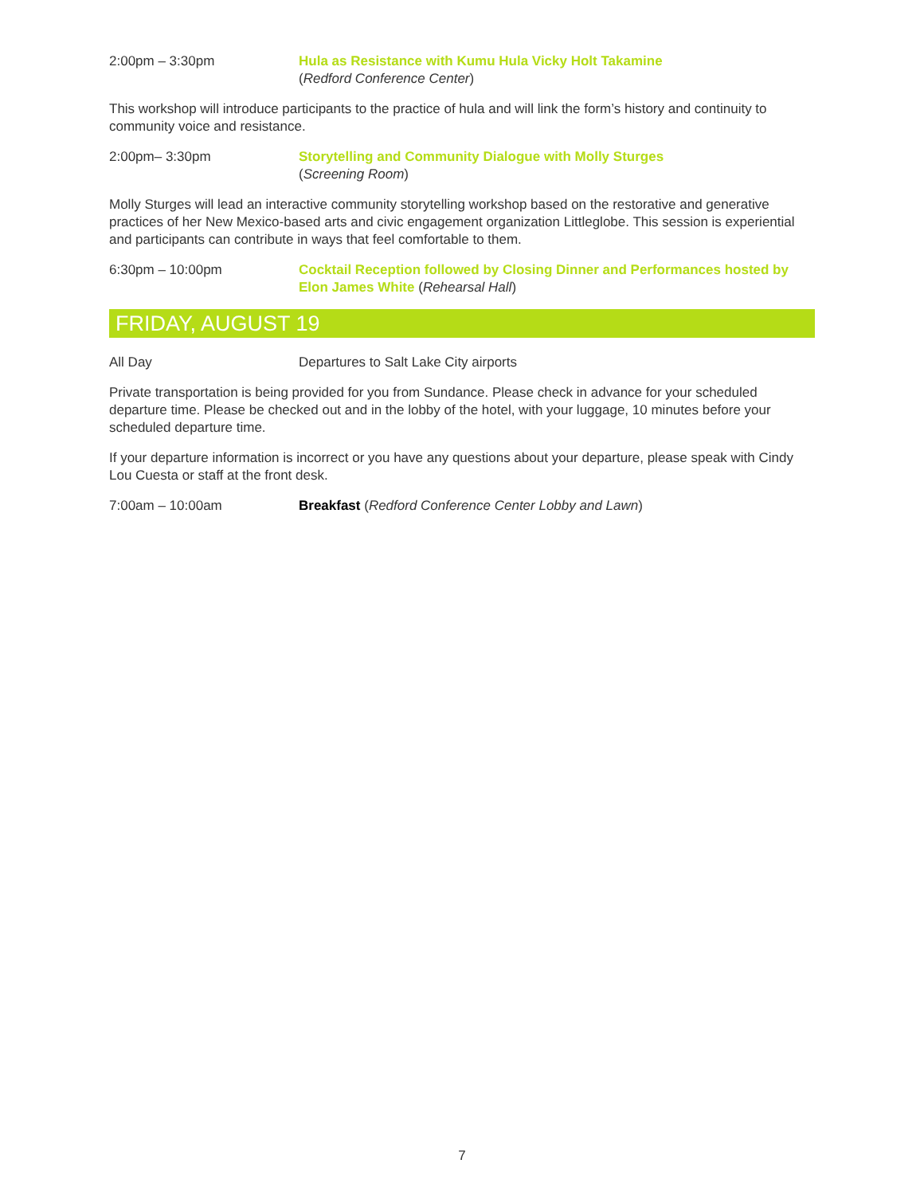2:00pm – 3:30pm Hula as Resistance with Kumu Hula Vicky Holt Takamine
(Redford Conference Center)
This workshop will introduce participants to the practice of hula and will link the form’s history and continuity to community voice and resistance.
2:00pm– 3:30pm Storytelling and Community Dialogue with Molly Sturges
(Screening Room)
Molly Sturges will lead an interactive community storytelling workshop based on the restorative and generative practices of her New Mexico-based arts and civic engagement organization Littleglobe. This session is experiential and participants can contribute in ways that feel comfortable to them.
6:30pm – 10:00pm Cocktail Reception followed by Closing Dinner and Performances hosted by Elon James White (Rehearsal Hall)
FRIDAY, AUGUST 19
All Day Departures to Salt Lake City airports
Private transportation is being provided for you from Sundance. Please check in advance for your scheduled departure time. Please be checked out and in the lobby of the hotel, with your luggage, 10 minutes before your scheduled departure time.
If your departure information is incorrect or you have any questions about your departure, please speak with Cindy Lou Cuesta or staff at the front desk.
7:00am – 10:00am Breakfast (Redford Conference Center Lobby and Lawn)
7